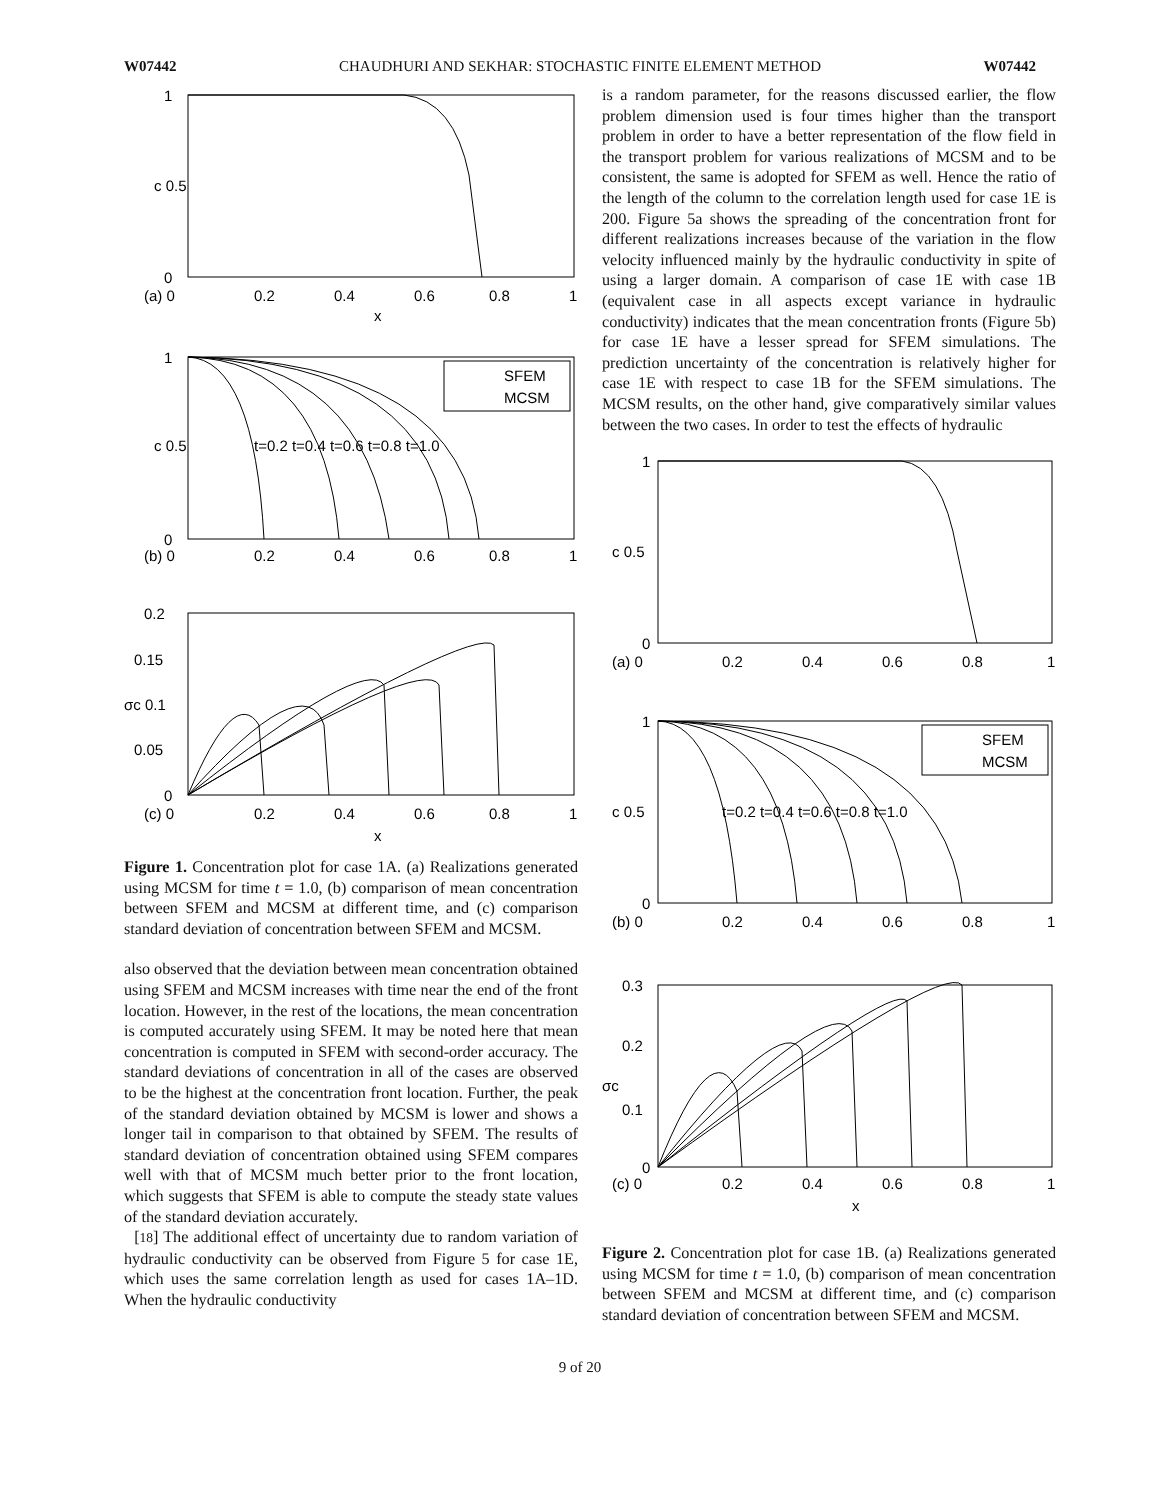W07442 CHAUDHURI AND SEKHAR: STOCHASTIC FINITE ELEMENT METHOD W07442
1
c 0.5
0
(a) 0
0.2
0.4
0.6
0.8
1
x
SFEM
MCSM
1
c 0.5
t=0.2 t=0.4 t=0.6 t=0.8 t=1.0
0
(b) 0
0.2
0.4
0.6
0.8
1
0.2
0.15
σc 0.1
0.05
0
(c) 0
0.2
0.4
0.6
0.8
1
x
Figure 1. Concentration plot for case 1A. (a) Realizations generated using MCSM for time t = 1.0, (b) comparison of mean concentration between SFEM and MCSM at different time, and (c) comparison standard deviation of concentration between SFEM and MCSM.
also observed that the deviation between mean concentration obtained using SFEM and MCSM increases with time near the end of the front location. However, in the rest of the locations, the mean concentration is computed accurately using SFEM. It may be noted here that mean concentration is computed in SFEM with second-order accuracy. The standard deviations of concentration in all of the cases are observed to be the highest at the concentration front location. Further, the peak of the standard deviation obtained by MCSM is lower and shows a longer tail in comparison to that obtained by SFEM. The results of standard deviation of concentration obtained using SFEM compares well with that of MCSM much better prior to the front location, which suggests that SFEM is able to compute the steady state values of the standard deviation accurately.
[18] The additional effect of uncertainty due to random variation of hydraulic conductivity can be observed from Figure 5 for case 1E, which uses the same correlation length as used for cases 1A–1D. When the hydraulic conductivity
is a random parameter, for the reasons discussed earlier, the flow problem dimension used is four times higher than the transport problem in order to have a better representation of the flow field in the transport problem for various realizations of MCSM and to be consistent, the same is adopted for SFEM as well. Hence the ratio of the length of the column to the correlation length used for case 1E is 200. Figure 5a shows the spreading of the concentration front for different realizations increases because of the variation in the flow velocity influenced mainly by the hydraulic conductivity in spite of using a larger domain. A comparison of case 1E with case 1B (equivalent case in all aspects except variance in hydraulic conductivity) indicates that the mean concentration fronts (Figure 5b) for case 1E have a lesser spread for SFEM simulations. The prediction uncertainty of the concentration is relatively higher for case 1E with respect to case 1B for the SFEM simulations. The MCSM results, on the other hand, give comparatively similar values between the two cases. In order to test the effects of hydraulic
1
c 0.5
0
(a) 0
0.2
0.4
0.6
0.8
1
SFEM
MCSM
1
c 0.5
t=0.2 t=0.4 t=0.6 t=0.8 t=1.0
0
(b) 0
0.2
0.4
0.6
0.8
1
0.3
0.2
σc
0.1
0
(c) 0
0.2
0.4
0.6
0.8
1
x
Figure 2. Concentration plot for case 1B. (a) Realizations generated using MCSM for time t = 1.0, (b) comparison of mean concentration between SFEM and MCSM at different time, and (c) comparison standard deviation of concentration between SFEM and MCSM.
9 of 20